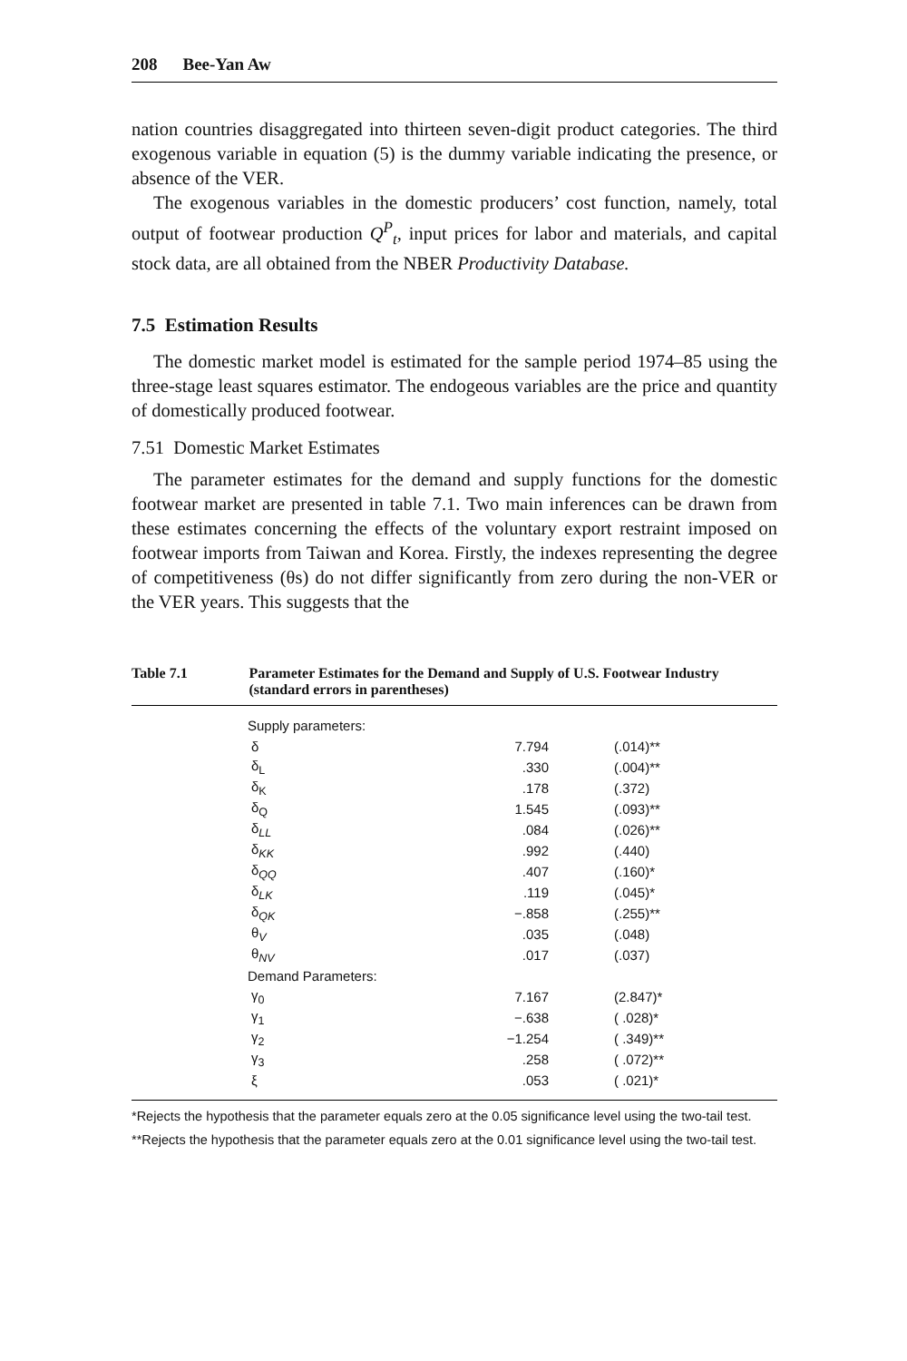208 Bee-Yan Aw
nation countries disaggregated into thirteen seven-digit product categories. The third exogenous variable in equation (5) is the dummy variable indicating the presence, or absence of the VER.
The exogenous variables in the domestic producers’ cost function, namely, total output of footwear production Q<sup>P</sup><sub>t</sub>, input prices for labor and materials, and capital stock data, are all obtained from the NBER Productivity Database.
7.5 Estimation Results
The domestic market model is estimated for the sample period 1974–85 using the three-stage least squares estimator. The endogeous variables are the price and quantity of domestically produced footwear.
7.51 Domestic Market Estimates
The parameter estimates for the demand and supply functions for the domestic footwear market are presented in table 7.1. Two main inferences can be drawn from these estimates concerning the effects of the voluntary export restraint imposed on footwear imports from Taiwan and Korea. Firstly, the indexes representing the degree of competitiveness (θs) do not differ significantly from zero during the non-VER or the VER years. This suggests that the
Table 7.1 Parameter Estimates for the Demand and Supply of U.S. Footwear Industry (standard errors in parentheses)
| Supply parameters: | | |
| δ | 7.794 | (.014)** |
| δ<sub>L</sub> | .330 | (.004)** |
| δ<sub>K</sub> | .178 | (.372) |
| δ<sub>Q</sub> | 1.545 | (.093)** |
| δ<sub>LL</sub> | .084 | (.026)** |
| δ<sub>KK</sub> | .992 | (.440) |
| δ<sub>QQ</sub> | .407 | (.160)* |
| δ<sub>LK</sub> | .119 | (.045)* |
| δ<sub>QK</sub> | −.858 | (.255)** |
| θ<sub>V</sub> | .035 | (.048) |
| θ<sub>NV</sub> | .017 | (.037) |
| Demand Parameters: | | |
| γ<sub>0</sub> | 7.167 | (2.847)* |
| γ<sub>1</sub> | −.638 | ( .028)* |
| γ<sub>2</sub> | −1.254 | ( .349)** |
| γ<sub>3</sub> | .258 | ( .072)** |
| ξ | .053 | ( .021)* |
*Rejects the hypothesis that the parameter equals zero at the 0.05 significance level using the two-tail test.
**Rejects the hypothesis that the parameter equals zero at the 0.01 significance level using the two-tail test.